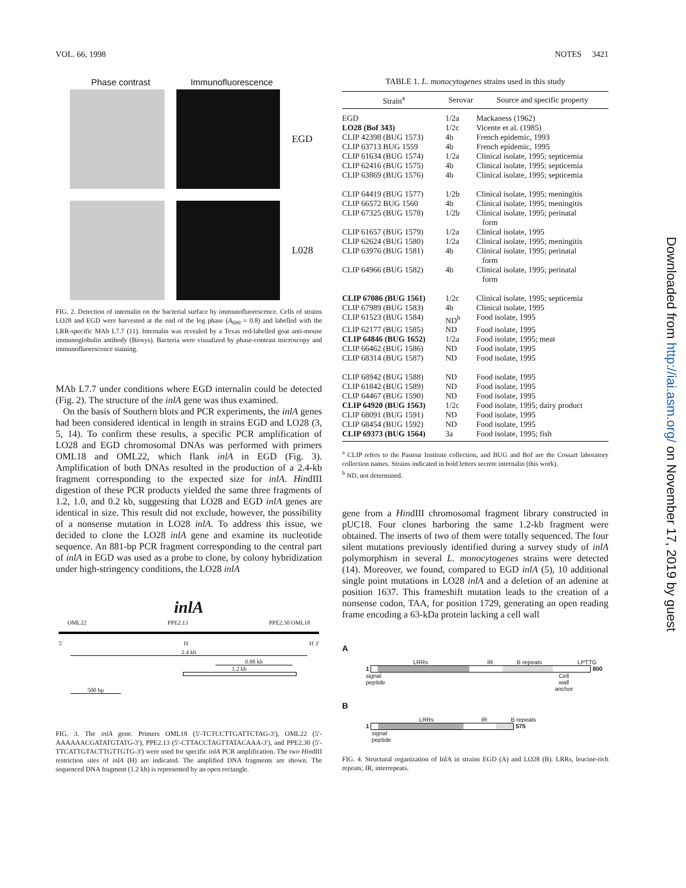VOL. 66, 1998 NOTES 3421
Phase contrast Immunofluorescence
EGD
L028
FIG. 2. Detection of internalin on the bacterial surface by immunofluorescence. Cells of strains LO28 and EGD were harvested at the end of the log phase (A<sub>600</sub> = 0.8) and labelled with the LRR-specific MAb L7.7 (11). Internalin was revealed by a Texas red-labelled goat anti-mouse immunoglobulin antibody (Biosys). Bacteria were visualized by phase-contrast microscopy and immunofluorescence staining.
MAb L7.7 under conditions where EGD internalin could be detected (Fig. 2). The structure of the inlA gene was thus examined.
On the basis of Southern blots and PCR experiments, the inlA genes had been considered identical in length in strains EGD and LO28 (3, 5, 14). To confirm these results, a specific PCR amplification of LO28 and EGD chromosomal DNAs was performed with primers OML18 and OML22, which flank inlA in EGD (Fig. 3). Amplification of both DNAs resulted in the production of a 2.4-kb fragment corresponding to the expected size for inlA. HindIII digestion of these PCR products yielded the same three fragments of 1.2, 1.0, and 0.2 kb, suggesting that LO28 and EGD inlA genes are identical in size. This result did not exclude, however, the possibility of a nonsense mutation in LO28 inlA. To address this issue, we decided to clone the LO28 inlA gene and examine its nucleotide sequence. An 881-bp PCR fragment corresponding to the central part of inlA in EGD was used as a probe to clone, by colony hybridization under high-stringency conditions, the LO28 inlA
inlA
OML22 PPE2.13 PPE2.30 OML18
5' H H 3'
2.4 kb
0.88 kb
1.2 kb
500 bp
FIG. 3. The inlA gene. Primers OML18 (5′-TCTCCTTGATTCTAG-3′), OML22 (5′-AAAAAACGATATGTATG-3′), PPE2.13 (5′-CTTACCTAGTTATACAAA-3′), and PPE2.30 (5′-TTCATTGTACTTGTTGTG-3′) were used for specific inlA PCR amplification. The two HindIII restriction sites of inlA (H) are indicated. The amplified DNA fragments are shown. The sequenced DNA fragment (1.2 kb) is represented by an open rectangle.
TABLE 1. L. monocytogenes strains used in this study
| Strain<sup>a</sup> | Serovar | Source and specific property |
| --- | --- | --- |
| EGD | 1/2a | Mackaness (1962) |
| LO28 (Bof 343) | 1/2c | Vicente et al. (1985) |
| CLIP 42398 (BUG 1573) | 4b | French epidemic, 1993 |
| CLIP 63713 BUG 1559 | 4b | French epidemic, 1995 |
| CLIP 61634 (BUG 1574) | 1/2a | Clinical isolate, 1995; septicemia |
| CLIP 62416 (BUG 1575) | 4b | Clinical isolate, 1995; septicemia |
| CLIP 63869 (BUG 1576) | 4b | Clinical isolate, 1995; septicemia |
| CLIP 64419 (BUG 1577) | 1/2b | Clinical isolate, 1995; meningitis |
| CLIP 66572 BUG 1560 | 4b | Clinical isolate, 1995; meningitis |
| CLIP 67325 (BUG 1578) | 1/2b | Clinical isolate, 1995; perinatal form |
| CLIP 61657 (BUG 1579) | 1/2a | Clinical isolate, 1995 |
| CLIP 62624 (BUG 1580) | 1/2a | Clinical isolate, 1995; meningitis |
| CLIP 63976 (BUG 1581) | 4b | Clinical isolate, 1995; perinatal form |
| CLIP 64966 (BUG 1582) | 4b | Clinical isolate, 1995; perinatal form |
| CLIP 67086 (BUG 1561) | 1/2c | Clinical isolate, 1995; septicemia |
| CLIP 67989 (BUG 1583) | 4b | Clinical isolate, 1995 |
| CLIP 61523 (BUG 1584) | ND<sup>b</sup> | Food isolate, 1995 |
| CLIP 62177 (BUG 1585) | ND | Food isolate, 1995 |
| CLIP 64846 (BUG 1652) | 1/2a | Food isolate, 1995; meat |
| CLIP 66462 (BUG 1586) | ND | Food isolate, 1995 |
| CLIP 68314 (BUG 1587) | ND | Food isolate, 1995 |
| CLIP 68942 (BUG 1588) | ND | Food isolate, 1995 |
| CLIP 61842 (BUG 1589) | ND | Food isolate, 1995 |
| CLIP 64467 (BUG 1590) | ND | Food isolate, 1995 |
| CLIP 64920 (BUG 1563) | 1/2c | Food isolate, 1995; dairy product |
| CLIP 68091 (BUG 1591) | ND | Food isolate, 1995 |
| CLIP 68454 (BUG 1592) | ND | Food isolate, 1995 |
| CLIP 69373 (BUG 1564) | 3a | Food isolate, 1995; fish |
<sup>a</sup> CLIP refers to the Pasteur Institute collection, and BUG and Bof are the Cossart laboratory collection names. Strains indicated in bold letters secrete internalin (this work).
<sup>b</sup> ND, not determined.
gene from a HindIII chromosomal fragment library constructed in pUC18. Four clones harboring the same 1.2-kb fragment were obtained. The inserts of two of them were totally sequenced. The four silent mutations previously identified during a survey study of inlA polymorphism in several L. monocytogenes strains were detected (14). Moreover, we found, compared to EGD inlA (5), 10 additional single point mutations in LO28 inlA and a deletion of an adenine at position 1637. This frameshift mutation leads to the creation of a nonsense codon, TAA, for position 1729, generating an open reading frame encoding a 63-kDa protein lacking a cell wall
A
LRRs IR B repeats LPTTG
1 800
signal
peptide Cell
wall
anchor
B
LRRs IR B repeats
1 575
signal
peptide
FIG. 4. Structural organization of InlA in strains EGD (A) and LO28 (B). LRRs, leucine-rich repeats; IR, interrepeats.
Downloaded from http://iai.asm.org/ on November 17, 2019 by guest